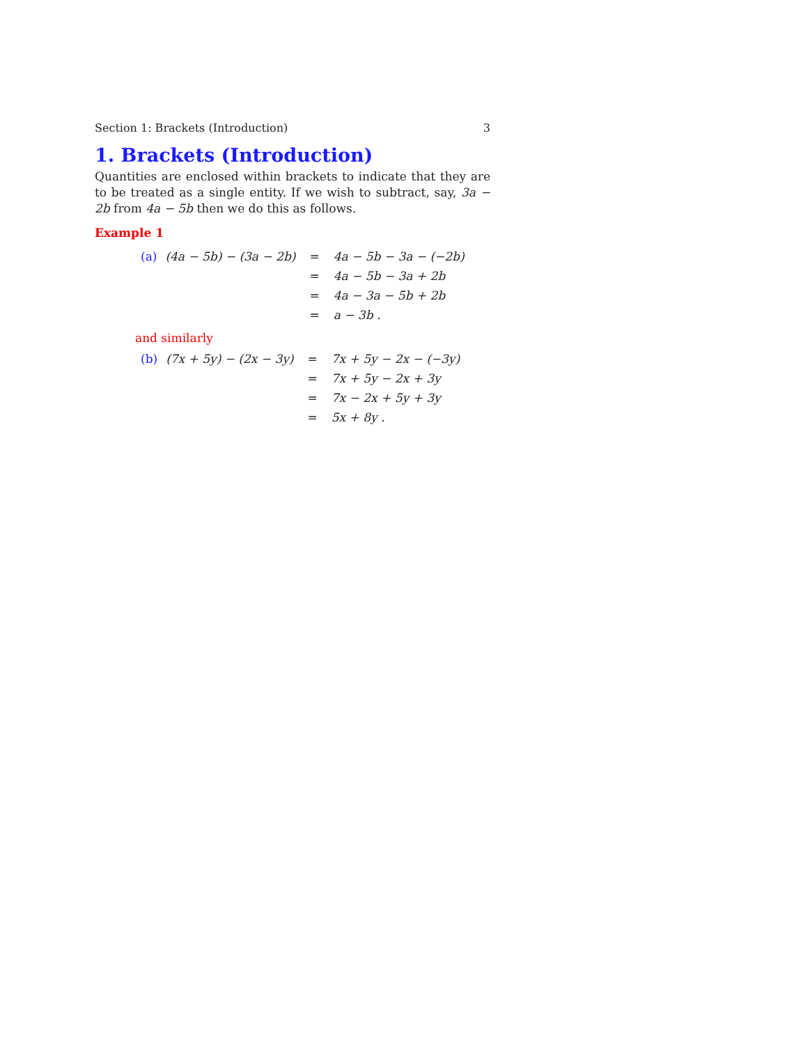Section 1: Brackets (Introduction) 3
1. Brackets (Introduction)
Quantities are enclosed within brackets to indicate that they are to be treated as a single entity. If we wish to subtract, say, 3a − 2b from 4a − 5b then we do this as follows.
Example 1
| (a) | (4a − 5b) − (3a − 2b) | = | 4a − 5b − 3a − (−2b) |
| | | = | 4a − 5b − 3a + 2b |
| | | = | 4a − 3a − 5b + 2b |
| | | = | a − 3b . |
and similarly
| (b) | (7x + 5y) − (2x − 3y) | = | 7x + 5y − 2x − (−3y) |
| | | = | 7x + 5y − 2x + 3y |
| | | = | 7x − 2x + 5y + 3y |
| | | = | 5x + 8y . |